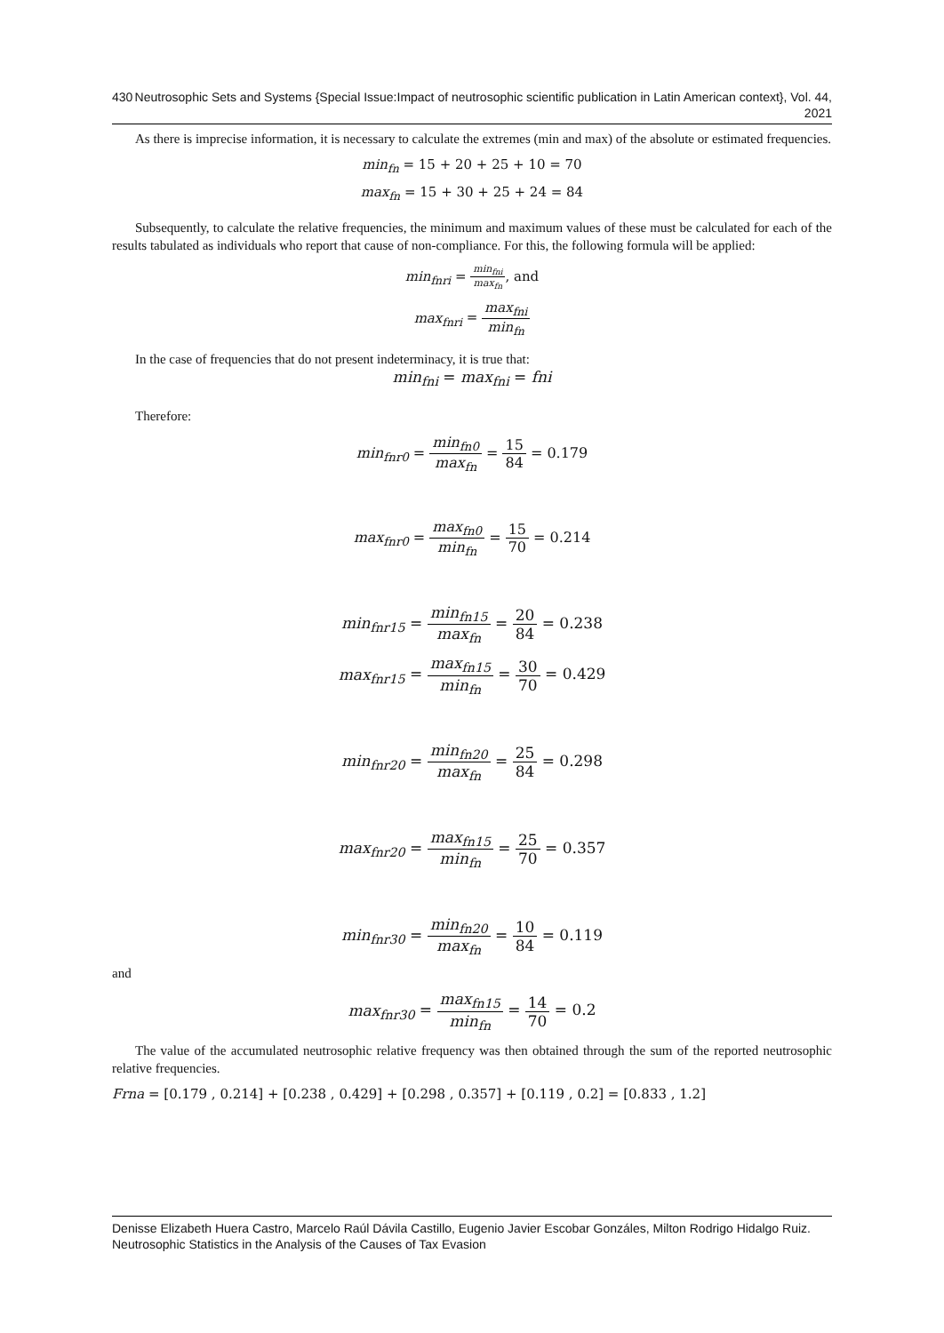430 Neutrosophic Sets and Systems {Special Issue:Impact of neutrosophic scientific publication in Latin American context}, Vol. 44, 2021
As there is imprecise information, it is necessary to calculate the extremes (min and max) of the absolute or estimated frequencies.
min<sub>fn</sub> = 15 + 20 + 25 + 10 = 70
max<sub>fn</sub> = 15 + 30 + 25 + 24 = 84
Subsequently, to calculate the relative frequencies, the minimum and maximum values of these must be calculated for each of the results tabulated as individuals who report that cause of non-compliance. For this, the following formula will be applied:
min<sub>fnri</sub> = min<sub>fni</sub> max<sub>fn</sub>, and
max<sub>fnri</sub> = max<sub>fni</sub> min<sub>fn</sub>
In the case of frequencies that do not present indeterminacy, it is true that:
min<sub>fni</sub> = max<sub>fni</sub> = fni
Therefore:
min<sub>fnr0</sub> = min<sub>fn0</sub> max<sub>fn</sub> = 15 84 = 0.179
max<sub>fnr0</sub> = max<sub>fn0</sub> min<sub>fn</sub> = 15 70 = 0.214
min<sub>fnr15</sub> = min<sub>fn15</sub> max<sub>fn</sub> = 20 84 = 0.238
max<sub>fnr15</sub> = max<sub>fn15</sub> min<sub>fn</sub> = 30 70 = 0.429
min<sub>fnr20</sub> = min<sub>fn20</sub> max<sub>fn</sub> = 25 84 = 0.298
max<sub>fnr20</sub> = max<sub>fn15</sub> min<sub>fn</sub> = 25 70 = 0.357
min<sub>fnr30</sub> = min<sub>fn20</sub> max<sub>fn</sub> = 10 84 = 0.119
and
max<sub>fnr30</sub> = max<sub>fn15</sub> min<sub>fn</sub> = 14 70 = 0.2
The value of the accumulated neutrosophic relative frequency was then obtained through the sum of the reported neutrosophic relative frequencies.
Frna = [0.179 , 0.214] + [0.238 , 0.429] + [0.298 , 0.357] + [0.119 , 0.2] = [0.833 , 1.2]
Denisse Elizabeth Huera Castro, Marcelo Raúl Dávila Castillo, Eugenio Javier Escobar Gonzáles, Milton Rodrigo Hidalgo Ruiz. Neutrosophic Statistics in the Analysis of the Causes of Tax Evasion